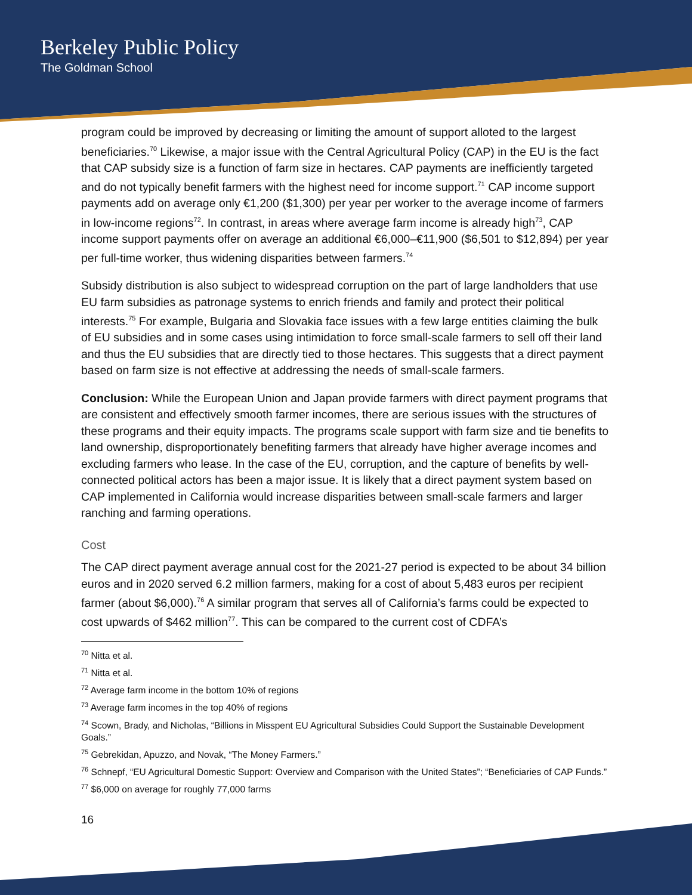Berkeley Public Policy
The Goldman School
program could be improved by decreasing or limiting the amount of support alloted to the largest beneficiaries.<sup>70</sup> Likewise, a major issue with the Central Agricultural Policy (CAP) in the EU is the fact that CAP subsidy size is a function of farm size in hectares. CAP payments are inefficiently targeted and do not typically benefit farmers with the highest need for income support.<sup>71</sup> CAP income support payments add on average only €1,200 ($1,300) per year per worker to the average income of farmers in low-income regions<sup>72</sup>. In contrast, in areas where average farm income is already high<sup>73</sup>, CAP income support payments offer on average an additional €6,000–€11,900 ($6,501 to $12,894) per year per full-time worker, thus widening disparities between farmers.<sup>74</sup>
Subsidy distribution is also subject to widespread corruption on the part of large landholders that use EU farm subsidies as patronage systems to enrich friends and family and protect their political interests.<sup>75</sup> For example, Bulgaria and Slovakia face issues with a few large entities claiming the bulk of EU subsidies and in some cases using intimidation to force small-scale farmers to sell off their land and thus the EU subsidies that are directly tied to those hectares. This suggests that a direct payment based on farm size is not effective at addressing the needs of small-scale farmers.
Conclusion: While the European Union and Japan provide farmers with direct payment programs that are consistent and effectively smooth farmer incomes, there are serious issues with the structures of these programs and their equity impacts. The programs scale support with farm size and tie benefits to land ownership, disproportionately benefiting farmers that already have higher average incomes and excluding farmers who lease. In the case of the EU, corruption, and the capture of benefits by well-connected political actors has been a major issue. It is likely that a direct payment system based on CAP implemented in California would increase disparities between small-scale farmers and larger ranching and farming operations.
Cost
The CAP direct payment average annual cost for the 2021-27 period is expected to be about 34 billion euros and in 2020 served 6.2 million farmers, making for a cost of about 5,483 euros per recipient farmer (about $6,000).<sup>76</sup> A similar program that serves all of California’s farms could be expected to cost upwards of $462 million<sup>77</sup>. This can be compared to the current cost of CDFA’s
<sup>70</sup> Nitta et al.
<sup>71</sup> Nitta et al.
<sup>72</sup> Average farm income in the bottom 10% of regions
<sup>73</sup> Average farm incomes in the top 40% of regions
<sup>74</sup> Scown, Brady, and Nicholas, “Billions in Misspent EU Agricultural Subsidies Could Support the Sustainable Development Goals.”
<sup>75</sup> Gebrekidan, Apuzzo, and Novak, “The Money Farmers.”
<sup>76</sup> Schnepf, “EU Agricultural Domestic Support: Overview and Comparison with the United States”; “Beneficiaries of CAP Funds.”
<sup>77</sup> $6,000 on average for roughly 77,000 farms
16